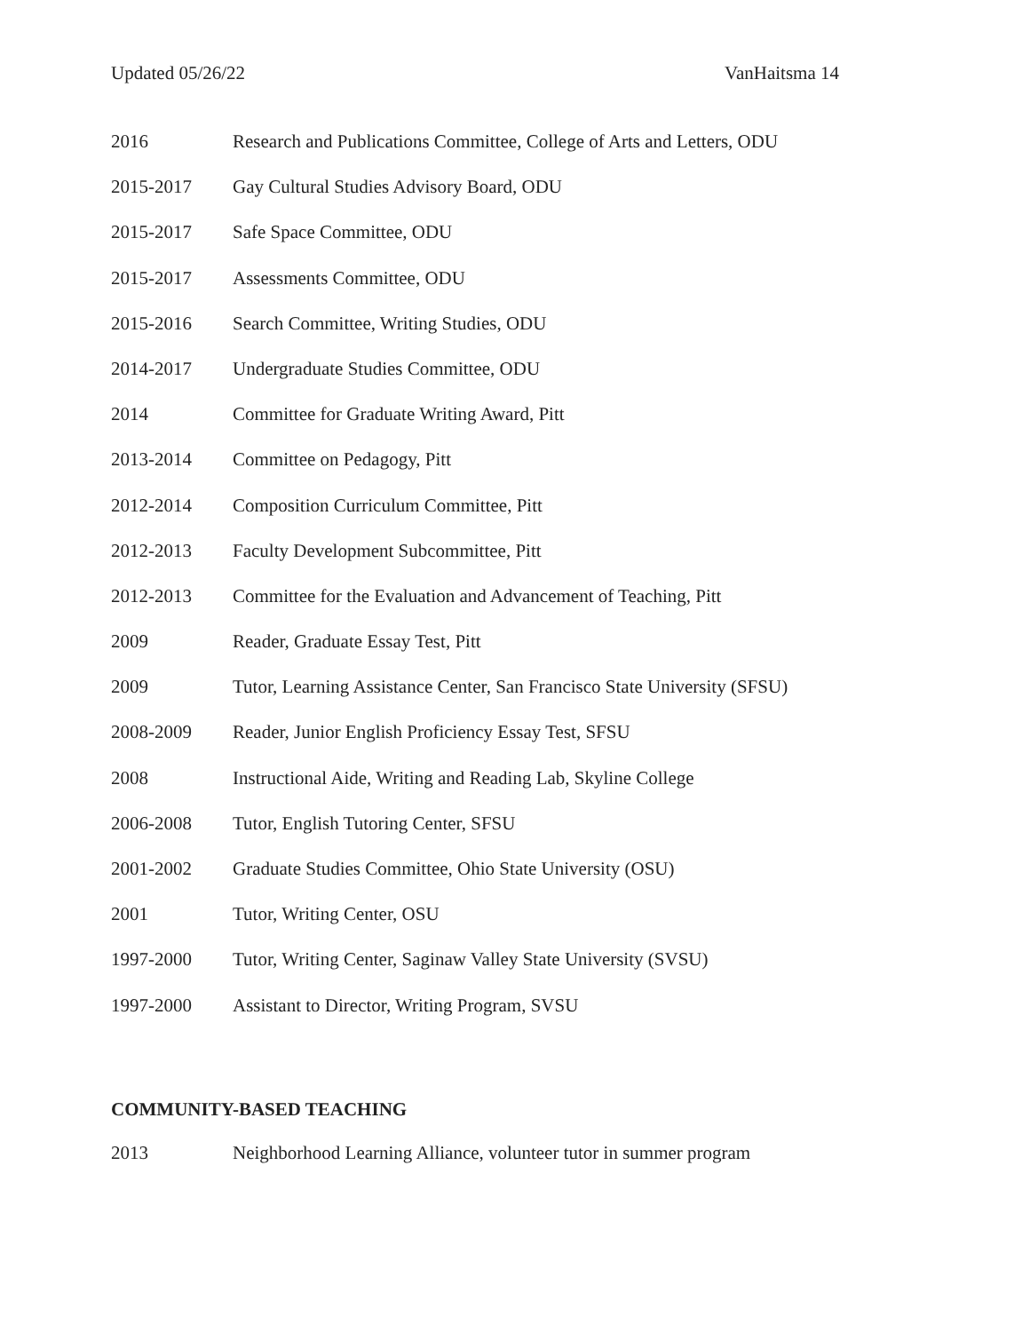Updated 05/26/22 VanHaitsma 14
2016 Research and Publications Committee, College of Arts and Letters, ODU
2015-2017 Gay Cultural Studies Advisory Board, ODU
2015-2017 Safe Space Committee, ODU
2015-2017 Assessments Committee, ODU
2015-2016 Search Committee, Writing Studies, ODU
2014-2017 Undergraduate Studies Committee, ODU
2014 Committee for Graduate Writing Award, Pitt
2013-2014 Committee on Pedagogy, Pitt
2012-2014 Composition Curriculum Committee, Pitt
2012-2013 Faculty Development Subcommittee, Pitt
2012-2013 Committee for the Evaluation and Advancement of Teaching, Pitt
2009 Reader, Graduate Essay Test, Pitt
2009 Tutor, Learning Assistance Center, San Francisco State University (SFSU)
2008-2009 Reader, Junior English Proficiency Essay Test, SFSU
2008 Instructional Aide, Writing and Reading Lab, Skyline College
2006-2008 Tutor, English Tutoring Center, SFSU
2001-2002 Graduate Studies Committee, Ohio State University (OSU)
2001 Tutor, Writing Center, OSU
1997-2000 Tutor, Writing Center, Saginaw Valley State University (SVSU)
1997-2000 Assistant to Director, Writing Program, SVSU
COMMUNITY-BASED TEACHING
2013 Neighborhood Learning Alliance, volunteer tutor in summer program